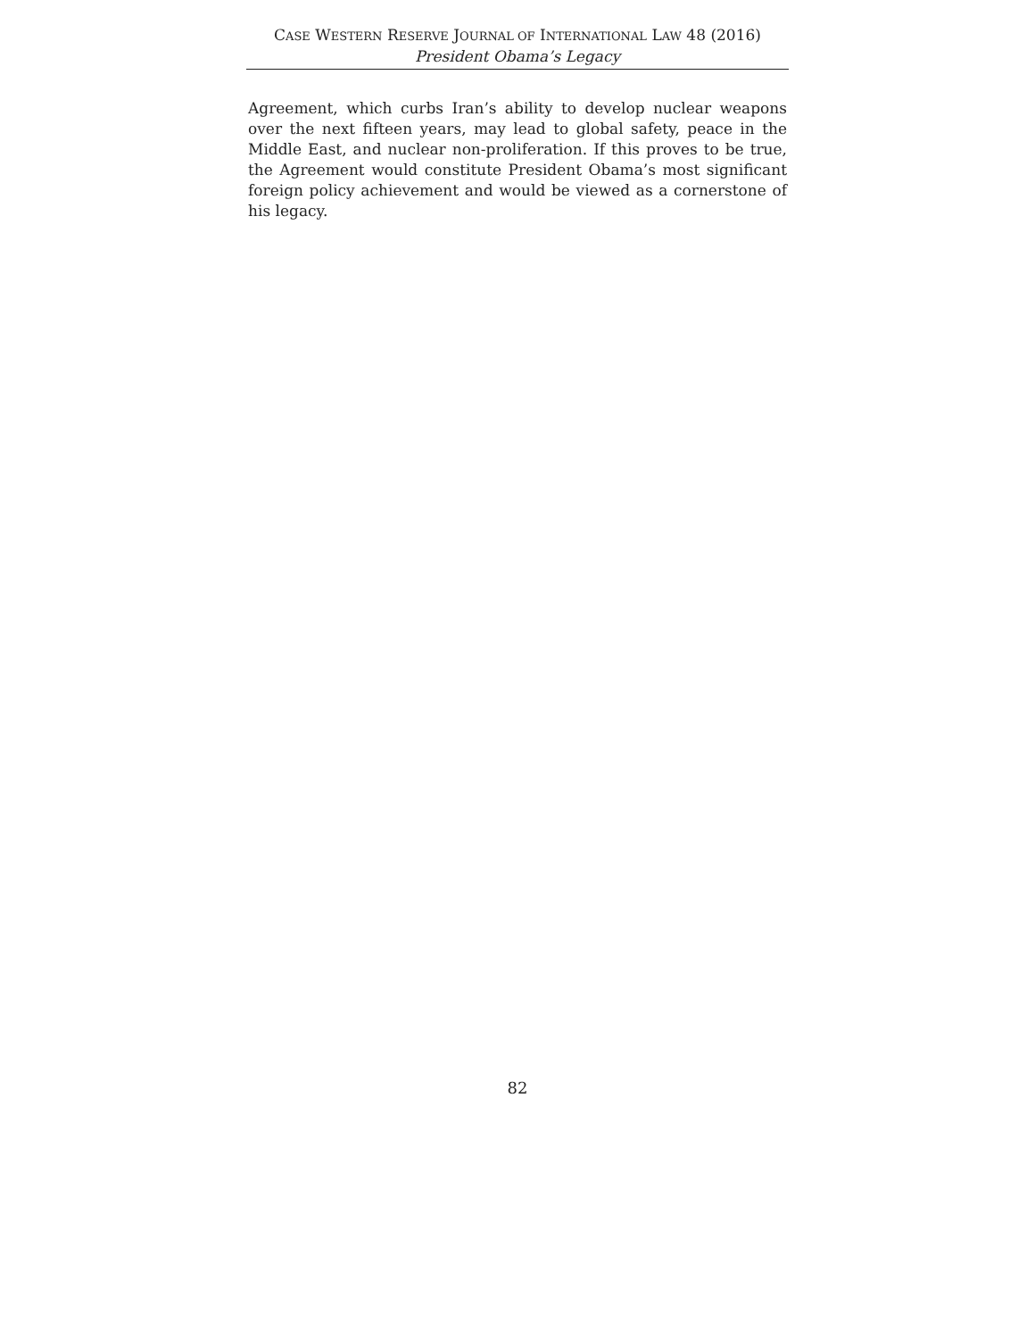CASE WESTERN RESERVE JOURNAL OF INTERNATIONAL LAW 48 (2016)
President Obama’s Legacy
Agreement, which curbs Iran’s ability to develop nuclear weapons over the next fifteen years, may lead to global safety, peace in the Middle East, and nuclear non-proliferation. If this proves to be true, the Agreement would constitute President Obama’s most significant foreign policy achievement and would be viewed as a cornerstone of his legacy.
82